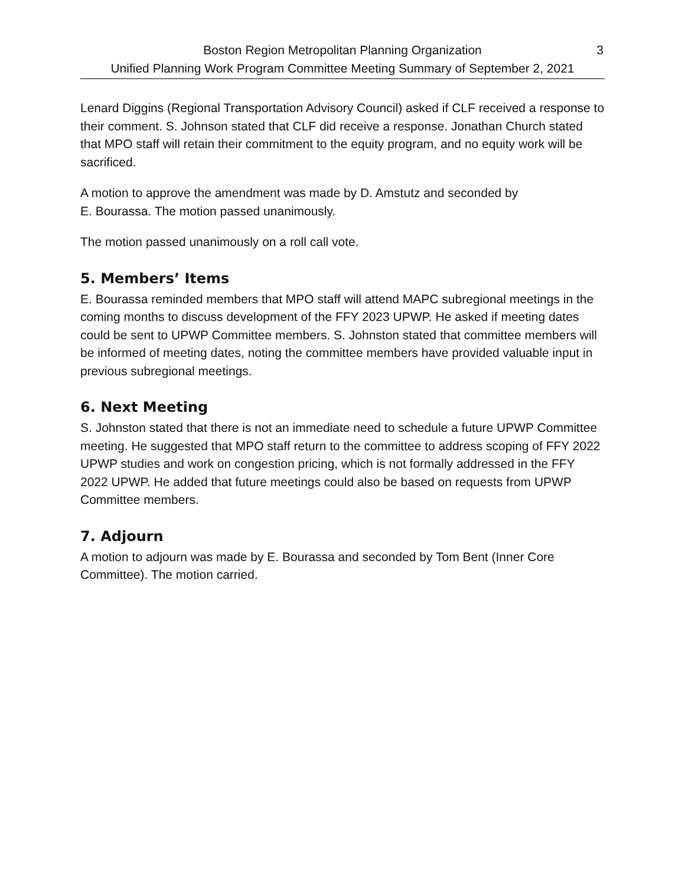Boston Region Metropolitan Planning Organization 3
Unified Planning Work Program Committee Meeting Summary of September 2, 2021
Lenard Diggins (Regional Transportation Advisory Council) asked if CLF received a response to their comment. S. Johnson stated that CLF did receive a response. Jonathan Church stated that MPO staff will retain their commitment to the equity program, and no equity work will be sacrificed.
A motion to approve the amendment was made by D. Amstutz and seconded by
E. Bourassa. The motion passed unanimously.
The motion passed unanimously on a roll call vote.
5. Members’ Items
E. Bourassa reminded members that MPO staff will attend MAPC subregional meetings in the coming months to discuss development of the FFY 2023 UPWP. He asked if meeting dates could be sent to UPWP Committee members. S. Johnston stated that committee members will be informed of meeting dates, noting the committee members have provided valuable input in previous subregional meetings.
6. Next Meeting
S. Johnston stated that there is not an immediate need to schedule a future UPWP Committee meeting. He suggested that MPO staff return to the committee to address scoping of FFY 2022 UPWP studies and work on congestion pricing, which is not formally addressed in the FFY 2022 UPWP. He added that future meetings could also be based on requests from UPWP Committee members.
7. Adjourn
A motion to adjourn was made by E. Bourassa and seconded by Tom Bent (Inner Core Committee). The motion carried.